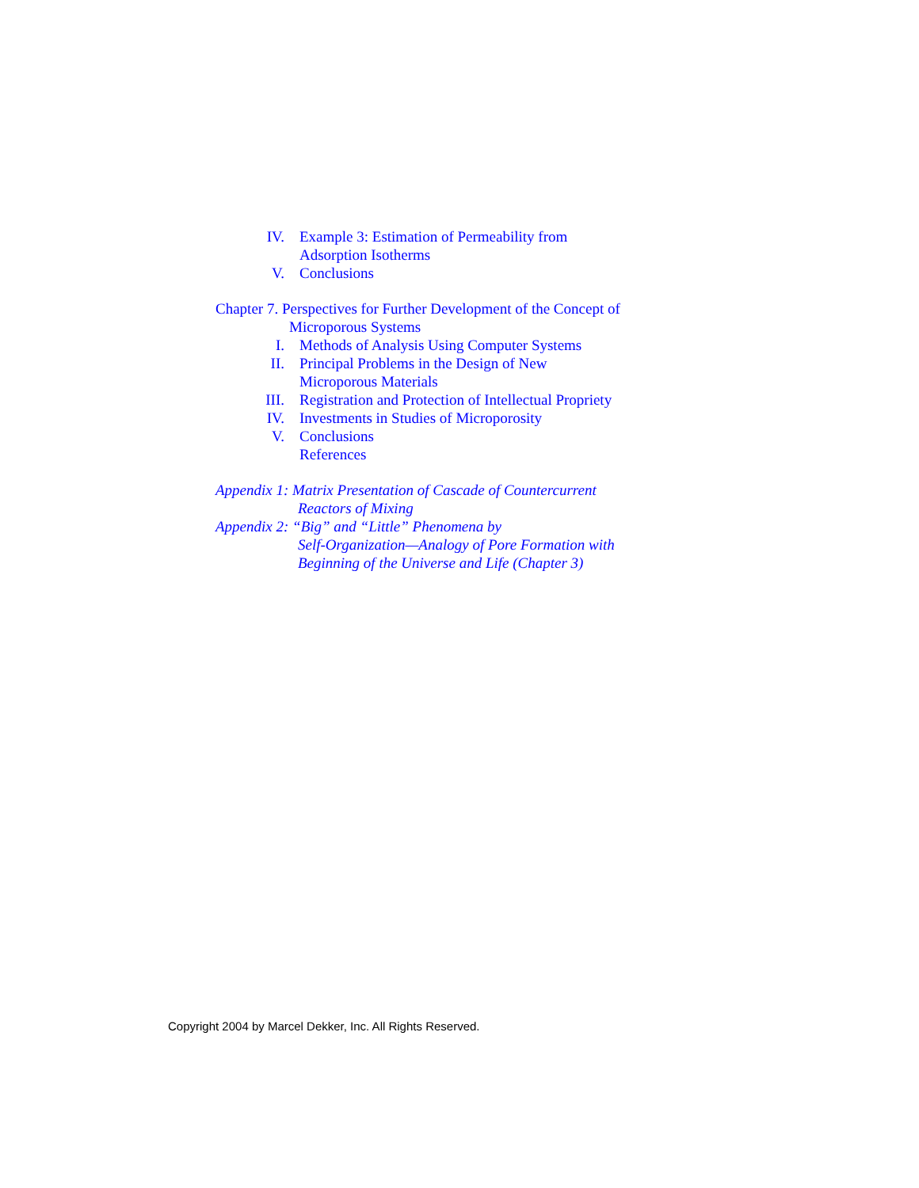IV. Example 3: Estimation of Permeability from
Adsorption Isotherms
V. Conclusions
Chapter 7. Perspectives for Further Development of the Concept of
Microporous Systems
I. Methods of Analysis Using Computer Systems
II. Principal Problems in the Design of New
Microporous Materials
III. Registration and Protection of Intellectual Propriety
IV. Investments in Studies of Microporosity
V. Conclusions
References
Appendix 1: Matrix Presentation of Cascade of Countercurrent
Reactors of Mixing
Appendix 2: “Big” and “Little” Phenomena by
Self-Organization—Analogy of Pore Formation with
Beginning of the Universe and Life (Chapter 3)
Copyright 2004 by Marcel Dekker, Inc. All Rights Reserved.